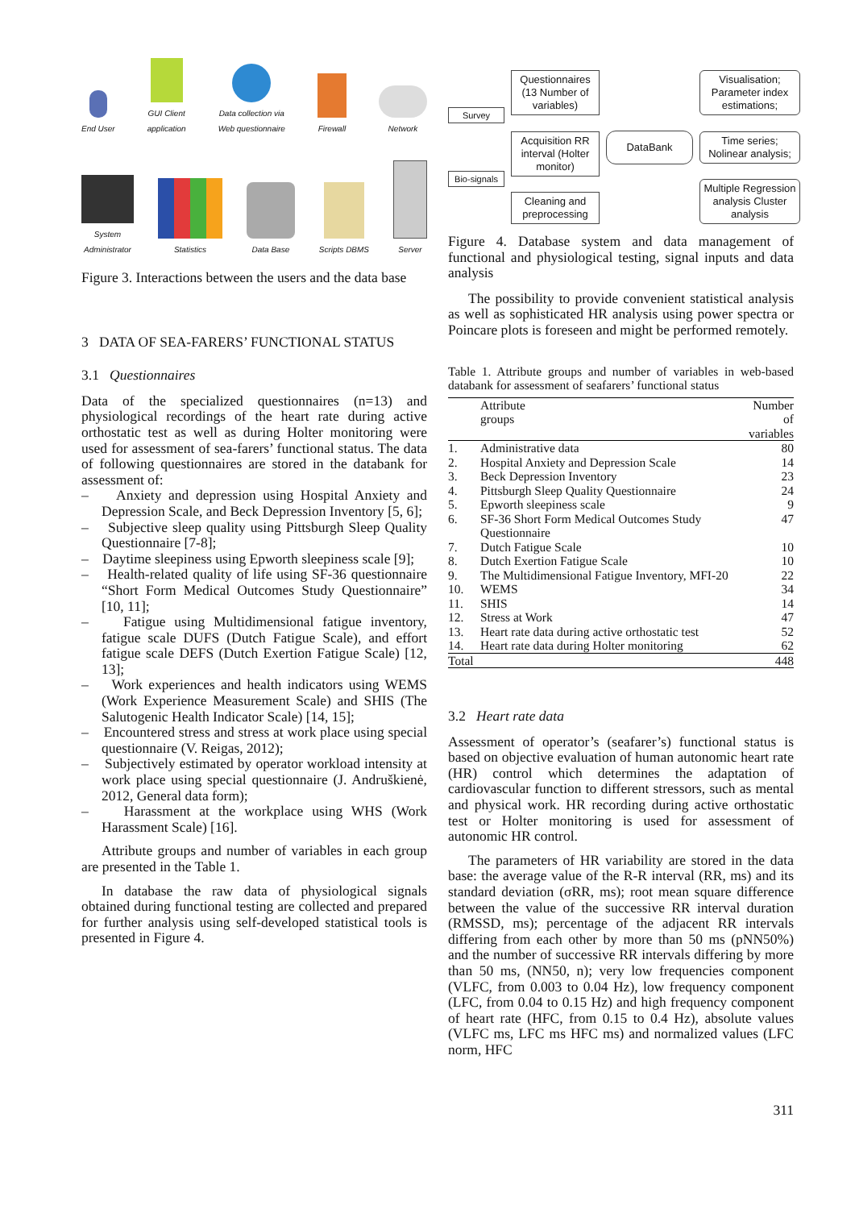End User GUI Client
application Data collection via
Web questionnaire Firewall Network
System
Administrator Statistics Data Base Scripts DBMS Server
Figure 3. Interactions between the users and the data base
3 DATA OF SEA-FARERS’ FUNCTIONAL STATUS
3.1 Questionnaires
Data of the specialized questionnaires (n=13) and physiological recordings of the heart rate during active orthostatic test as well as during Holter monitoring were used for assessment of sea-farers’ functional status. The data of following questionnaires are stored in the databank for assessment of:
– Anxiety and depression using Hospital Anxiety and Depression Scale, and Beck Depression Inventory [5, 6];
– Subjective sleep quality using Pittsburgh Sleep Quality Questionnaire [7-8];
– Daytime sleepiness using Epworth sleepiness scale [9];
– Health-related quality of life using SF-36 questionnaire “Short Form Medical Outcomes Study Questionnaire” [10, 11];
– Fatigue using Multidimensional fatigue inventory, fatigue scale DUFS (Dutch Fatigue Scale), and effort fatigue scale DEFS (Dutch Exertion Fatigue Scale) [12, 13];
– Work experiences and health indicators using WEMS (Work Experience Measurement Scale) and SHIS (The Salutogenic Health Indicator Scale) [14, 15];
– Encountered stress and stress at work place using special questionnaire (V. Reigas, 2012);
– Subjectively estimated by operator workload intensity at work place using special questionnaire (J. Andruškienė, 2012, General data form);
– Harassment at the workplace using WHS (Work Harassment Scale) [16].
Attribute groups and number of variables in each group are presented in the Table 1.
In database the raw data of physiological signals obtained during functional testing are collected and prepared for further analysis using self-developed statistical tools is presented in Figure 4.
Survey
Bio-signals
Questionnaires (13 Number of variables)
Acquisition RR interval (Holter monitor)
Cleaning and preprocessing
DataBank
Visualisation; Parameter index estimations;
Time series; Nolinear analysis;
Multiple Regression analysis Cluster analysis
Figure 4. Database system and data management of functional and physiological testing, signal inputs and data analysis
The possibility to provide convenient statistical analysis as well as sophisticated HR analysis using power spectra or Poincare plots is foreseen and might be performed remotely.
Table 1. Attribute groups and number of variables in web-based databank for assessment of seafarers’ functional status
| | Attribute groups | Number of variables |
| --- | --- | --- |
| 1. | Administrative data | 80 |
| 2. | Hospital Anxiety and Depression Scale | 14 |
| 3. | Beck Depression Inventory | 23 |
| 4. | Pittsburgh Sleep Quality Questionnaire | 24 |
| 5. | Epworth sleepiness scale | 9 |
| 6. | SF-36 Short Form Medical Outcomes Study Questionnaire | 47 |
| 7. | Dutch Fatigue Scale | 10 |
| 8. | Dutch Exertion Fatigue Scale | 10 |
| 9. | The Multidimensional Fatigue Inventory, MFI-20 | 22 |
| 10. | WEMS | 34 |
| 11. | SHIS | 14 |
| 12. | Stress at Work | 47 |
| 13. | Heart rate data during active orthostatic test | 52 |
| 14. | Heart rate data during Holter monitoring | 62 |
| Total | | 448 |
3.2 Heart rate data
Assessment of operator’s (seafarer’s) functional status is based on objective evaluation of human autonomic heart rate (HR) control which determines the adaptation of cardiovascular function to different stressors, such as mental and physical work. HR recording during active orthostatic test or Holter monitoring is used for assessment of autonomic HR control.
The parameters of HR variability are stored in the data base: the average value of the R-R interval (RR, ms) and its standard deviation (σRR, ms); root mean square difference between the value of the successive RR interval duration (RMSSD, ms); percentage of the adjacent RR intervals differing from each other by more than 50 ms (pNN50%) and the number of successive RR intervals differing by more than 50 ms, (NN50, n); very low frequencies component (VLFC, from 0.003 to 0.04 Hz), low frequency component (LFC, from 0.04 to 0.15 Hz) and high frequency component of heart rate (HFC, from 0.15 to 0.4 Hz), absolute values (VLFC ms, LFC ms HFC ms) and normalized values (LFC norm, HFC
311